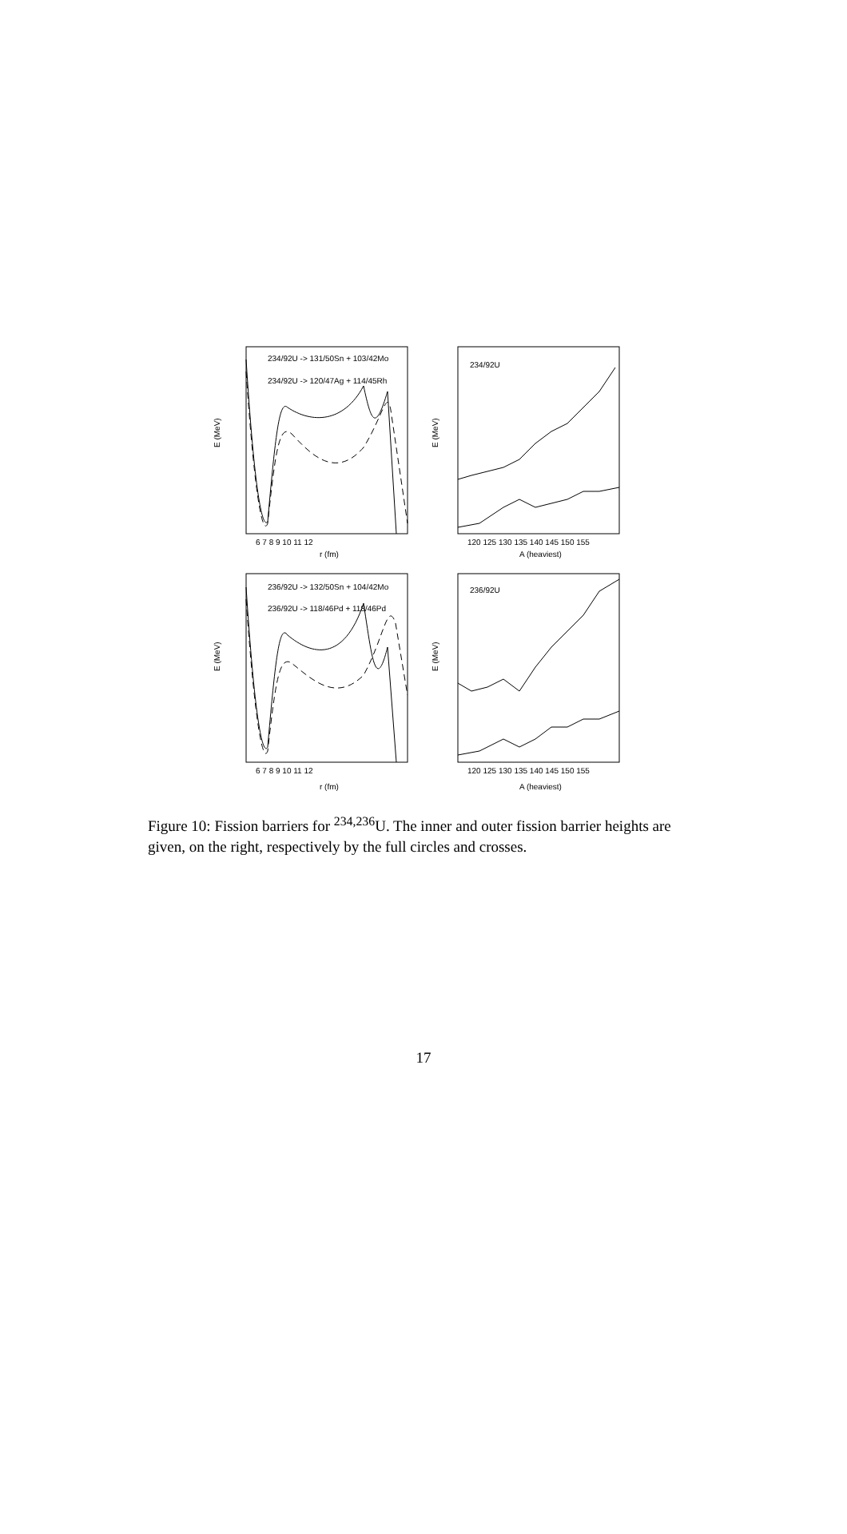E (MeV)
E (MeV)
E (MeV)
E (MeV)
r (fm)
A (heaviest)
r (fm)
A (heaviest)
6 7 8 9 10 11 12
120 125 130 135 140 145 150 155
6 7 8 9 10 11 12
120 125 130 135 140 145 150 155
234/92U -> 131/50Sn + 103/42Mo
234/92U -> 120/47Ag + 114/45Rh
234/92U
236/92U -> 132/50Sn + 104/42Mo
236/92U -> 118/46Pd + 118/46Pd
236/92U
Figure 10: Fission barriers for <sup>234,236</sup>U. The inner and outer fission barrier heights are given, on the right, respectively by the full circles and crosses.
17